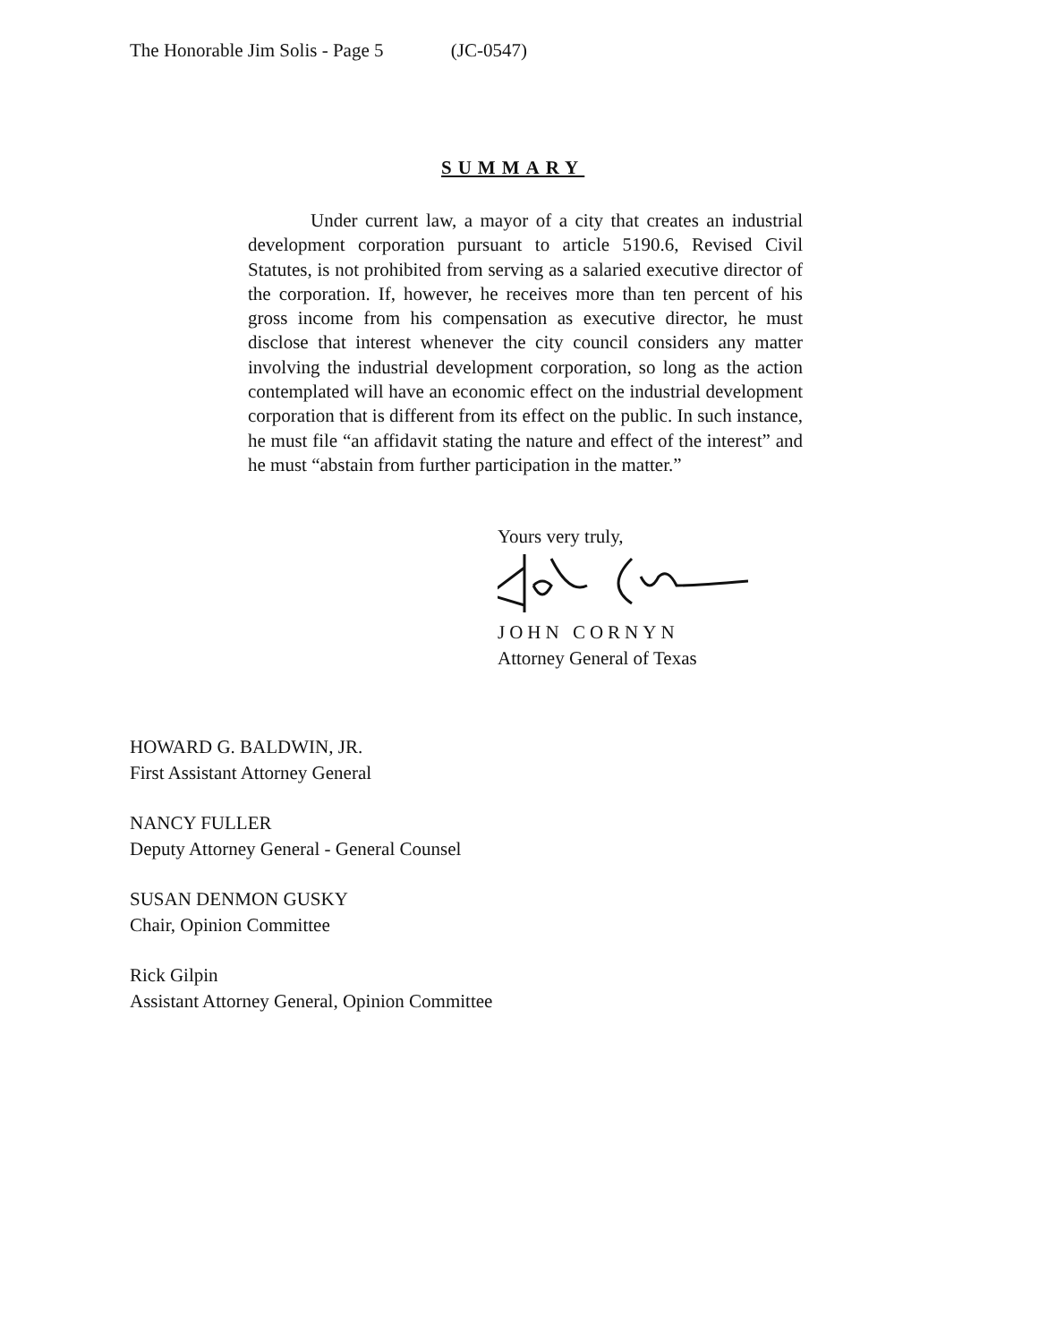The Honorable Jim Solis - Page 5 (JC-0547)
SUMMARY
Under current law, a mayor of a city that creates an industrial development corporation pursuant to article 5190.6, Revised Civil Statutes, is not prohibited from serving as a salaried executive director of the corporation. If, however, he receives more than ten percent of his gross income from his compensation as executive director, he must disclose that interest whenever the city council considers any matter involving the industrial development corporation, so long as the action contemplated will have an economic effect on the industrial development corporation that is different from its effect on the public. In such instance, he must file “an affidavit stating the nature and effect of the interest” and he must “abstain from further participation in the matter.”
Yours very truly,
JOHN CORNYN
Attorney General of Texas
HOWARD G. BALDWIN, JR.
First Assistant Attorney General
NANCY FULLER
Deputy Attorney General - General Counsel
SUSAN DENMON GUSKY
Chair, Opinion Committee
Rick Gilpin
Assistant Attorney General, Opinion Committee